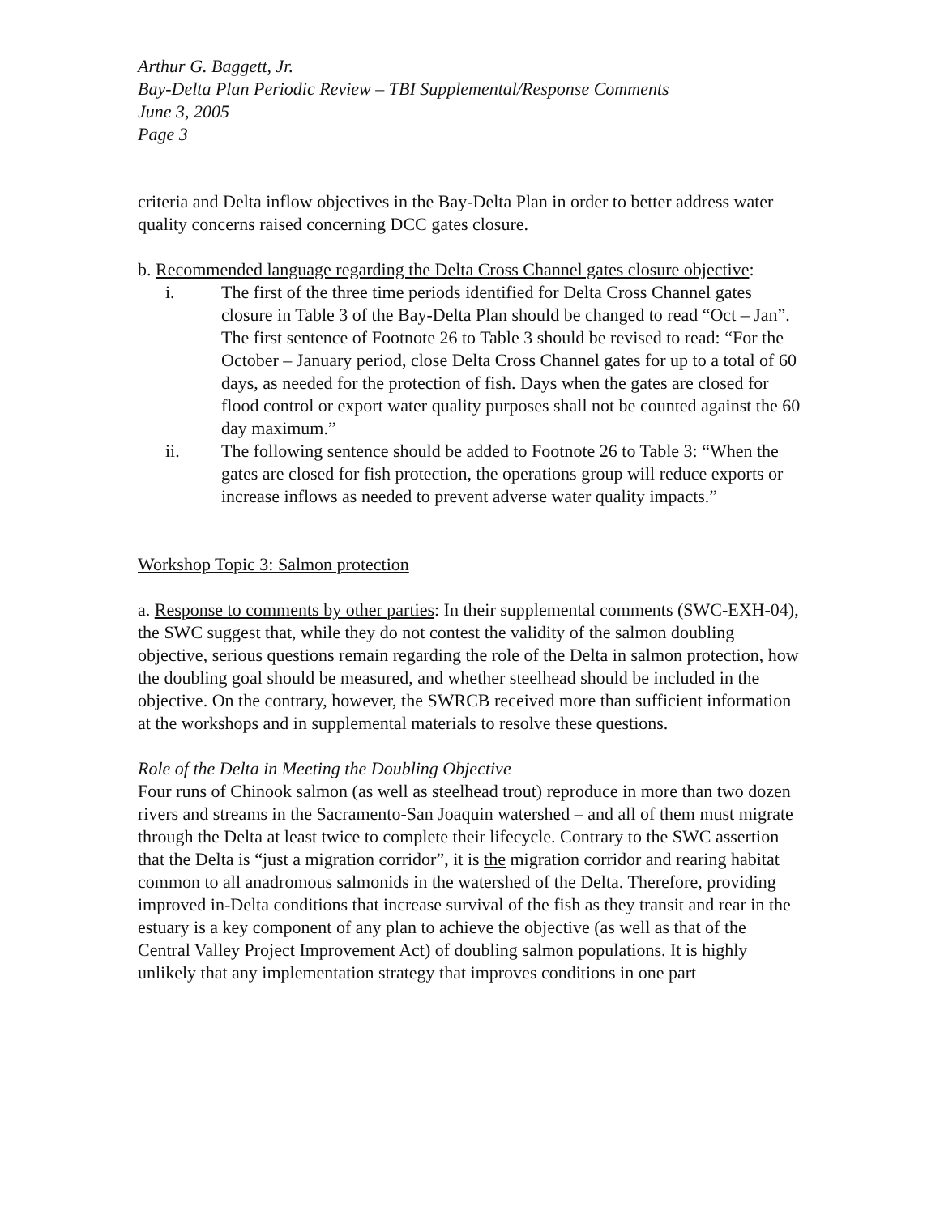Arthur G. Baggett, Jr.
Bay-Delta Plan Periodic Review – TBI Supplemental/Response Comments
June 3, 2005
Page 3
criteria and Delta inflow objectives in the Bay-Delta Plan in order to better address water quality concerns raised concerning DCC gates closure.
b. Recommended language regarding the Delta Cross Channel gates closure objective:
i. The first of the three time periods identified for Delta Cross Channel gates closure in Table 3 of the Bay-Delta Plan should be changed to read “Oct – Jan”. The first sentence of Footnote 26 to Table 3 should be revised to read: “For the October – January period, close Delta Cross Channel gates for up to a total of 60 days, as needed for the protection of fish. Days when the gates are closed for flood control or export water quality purposes shall not be counted against the 60 day maximum.”
ii. The following sentence should be added to Footnote 26 to Table 3: “When the gates are closed for fish protection, the operations group will reduce exports or increase inflows as needed to prevent adverse water quality impacts.”
Workshop Topic 3: Salmon protection
a. Response to comments by other parties: In their supplemental comments (SWC-EXH-04), the SWC suggest that, while they do not contest the validity of the salmon doubling objective, serious questions remain regarding the role of the Delta in salmon protection, how the doubling goal should be measured, and whether steelhead should be included in the objective. On the contrary, however, the SWRCB received more than sufficient information at the workshops and in supplemental materials to resolve these questions.
Role of the Delta in Meeting the Doubling Objective
Four runs of Chinook salmon (as well as steelhead trout) reproduce in more than two dozen rivers and streams in the Sacramento-San Joaquin watershed – and all of them must migrate through the Delta at least twice to complete their lifecycle. Contrary to the SWC assertion that the Delta is “just a migration corridor”, it is the migration corridor and rearing habitat common to all anadromous salmonids in the watershed of the Delta. Therefore, providing improved in-Delta conditions that increase survival of the fish as they transit and rear in the estuary is a key component of any plan to achieve the objective (as well as that of the Central Valley Project Improvement Act) of doubling salmon populations. It is highly unlikely that any implementation strategy that improves conditions in one part